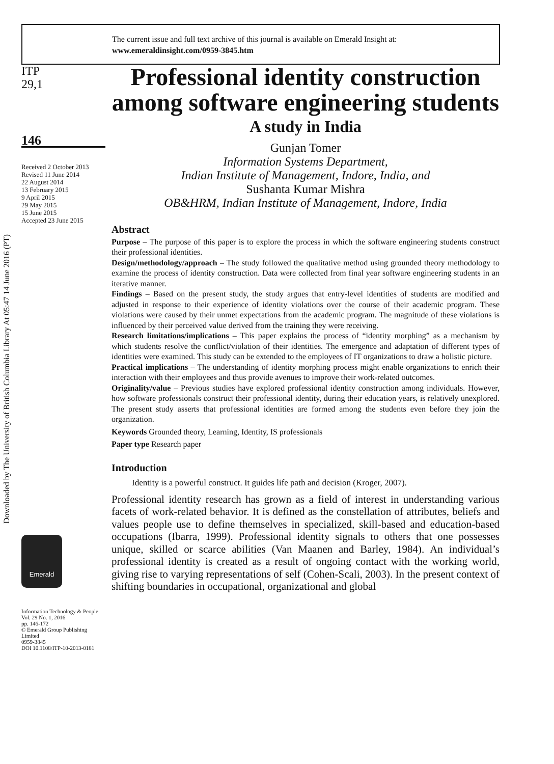The current issue and full text archive of this journal is available on Emerald Insight at:
www.emeraldinsight.com/0959-3845.htm
Downloaded by The University of British Columbia Library At 05:47 14 June 2016 (PT)
ITP
29,1
146
Received 2 October 2013
Revised 11 June 2014
22 August 2014
13 February 2015
9 April 2015
29 May 2015
15 June 2015
Accepted 23 June 2015
Emerald
Information Technology & People
Vol. 29 No. 1, 2016
pp. 146-172
© Emerald Group Publishing Limited
0959-3845
DOI 10.1108/ITP-10-2013-0181
Professional identity construction among software engineering students
A study in India
Gunjan Tomer
Information Systems Department,
Indian Institute of Management, Indore, India, and
Sushanta Kumar Mishra
OB&HRM, Indian Institute of Management, Indore, India
Abstract
Purpose – The purpose of this paper is to explore the process in which the software engineering students construct their professional identities.
Design/methodology/approach – The study followed the qualitative method using grounded theory methodology to examine the process of identity construction. Data were collected from final year software engineering students in an iterative manner.
Findings – Based on the present study, the study argues that entry-level identities of students are modified and adjusted in response to their experience of identity violations over the course of their academic program. These violations were caused by their unmet expectations from the academic program. The magnitude of these violations is influenced by their perceived value derived from the training they were receiving.
Research limitations/implications – This paper explains the process of “identity morphing” as a mechanism by which students resolve the conflict/violation of their identities. The emergence and adaptation of different types of identities were examined. This study can be extended to the employees of IT organizations to draw a holistic picture.
Practical implications – The understanding of identity morphing process might enable organizations to enrich their interaction with their employees and thus provide avenues to improve their work-related outcomes.
Originality/value – Previous studies have explored professional identity construction among individuals. However, how software professionals construct their professional identity, during their education years, is relatively unexplored. The present study asserts that professional identities are formed among the students even before they join the organization.
Keywords Grounded theory, Learning, Identity, IS professionals
Paper type Research paper
Introduction
Identity is a powerful construct. It guides life path and decision (Kroger, 2007).
Professional identity research has grown as a field of interest in understanding various facets of work-related behavior. It is defined as the constellation of attributes, beliefs and values people use to define themselves in specialized, skill-based and education-based occupations (Ibarra, 1999). Professional identity signals to others that one possesses unique, skilled or scarce abilities (Van Maanen and Barley, 1984). An individual’s professional identity is created as a result of ongoing contact with the working world, giving rise to varying representations of self (Cohen-Scali, 2003). In the present context of shifting boundaries in occupational, organizational and global